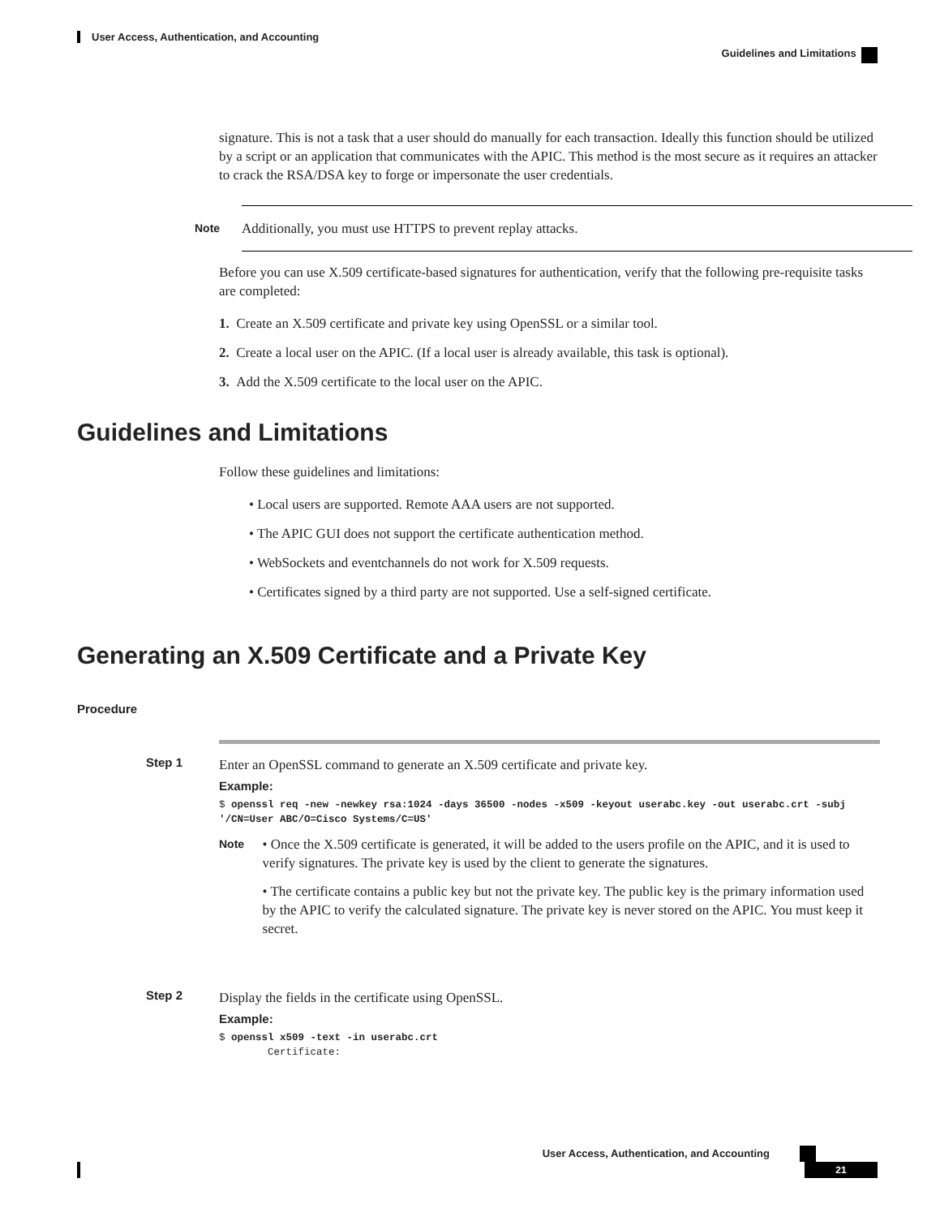User Access, Authentication, and Accounting
Guidelines and Limitations
signature. This is not a task that a user should do manually for each transaction. Ideally this function should be utilized by a script or an application that communicates with the APIC. This method is the most secure as it requires an attacker to crack the RSA/DSA key to forge or impersonate the user credentials.
Note
Additionally, you must use HTTPS to prevent replay attacks.
Before you can use X.509 certificate-based signatures for authentication, verify that the following pre-requisite tasks are completed:
1. Create an X.509 certificate and private key using OpenSSL or a similar tool.
2. Create a local user on the APIC. (If a local user is already available, this task is optional).
3. Add the X.509 certificate to the local user on the APIC.
Guidelines and Limitations
Follow these guidelines and limitations:
• Local users are supported. Remote AAA users are not supported.
• The APIC GUI does not support the certificate authentication method.
• WebSockets and eventchannels do not work for X.509 requests.
• Certificates signed by a third party are not supported. Use a self-signed certificate.
Generating an X.509 Certificate and a Private Key
Procedure
Step 1 Enter an OpenSSL command to generate an X.509 certificate and private key.
Example:
$ openssl req -new -newkey rsa:1024 -days 36500 -nodes -x509 -keyout userabc.key -out userabc.crt -subj '/CN=User ABC/O=Cisco Systems/C=US'
Note
• Once the X.509 certificate is generated, it will be added to the users profile on the APIC, and it is used to verify signatures. The private key is used by the client to generate the signatures.
• The certificate contains a public key but not the private key. The public key is the primary information used by the APIC to verify the calculated signature. The private key is never stored on the APIC. You must keep it secret.
Step 2 Display the fields in the certificate using OpenSSL.
Example:
$ openssl x509 -text -in userabc.crt
Certificate:
User Access, Authentication, and Accounting
21